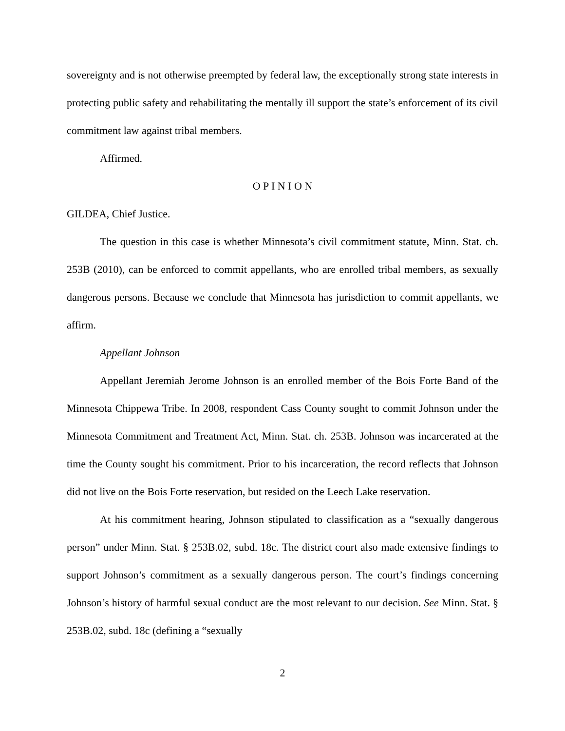sovereignty and is not otherwise preempted by federal law, the exceptionally strong state interests in protecting public safety and rehabilitating the mentally ill support the state’s enforcement of its civil commitment law against tribal members.
Affirmed.
O P I N I O N
GILDEA, Chief Justice.
The question in this case is whether Minnesota’s civil commitment statute, Minn. Stat. ch. 253B (2010), can be enforced to commit appellants, who are enrolled tribal members, as sexually dangerous persons. Because we conclude that Minnesota has jurisdiction to commit appellants, we affirm.
Appellant Johnson
Appellant Jeremiah Jerome Johnson is an enrolled member of the Bois Forte Band of the Minnesota Chippewa Tribe. In 2008, respondent Cass County sought to commit Johnson under the Minnesota Commitment and Treatment Act, Minn. Stat. ch. 253B. Johnson was incarcerated at the time the County sought his commitment. Prior to his incarceration, the record reflects that Johnson did not live on the Bois Forte reservation, but resided on the Leech Lake reservation.
At his commitment hearing, Johnson stipulated to classification as a “sexually dangerous person” under Minn. Stat. § 253B.02, subd. 18c. The district court also made extensive findings to support Johnson’s commitment as a sexually dangerous person. The court’s findings concerning Johnson’s history of harmful sexual conduct are the most relevant to our decision. See Minn. Stat. § 253B.02, subd. 18c (defining a “sexually
2